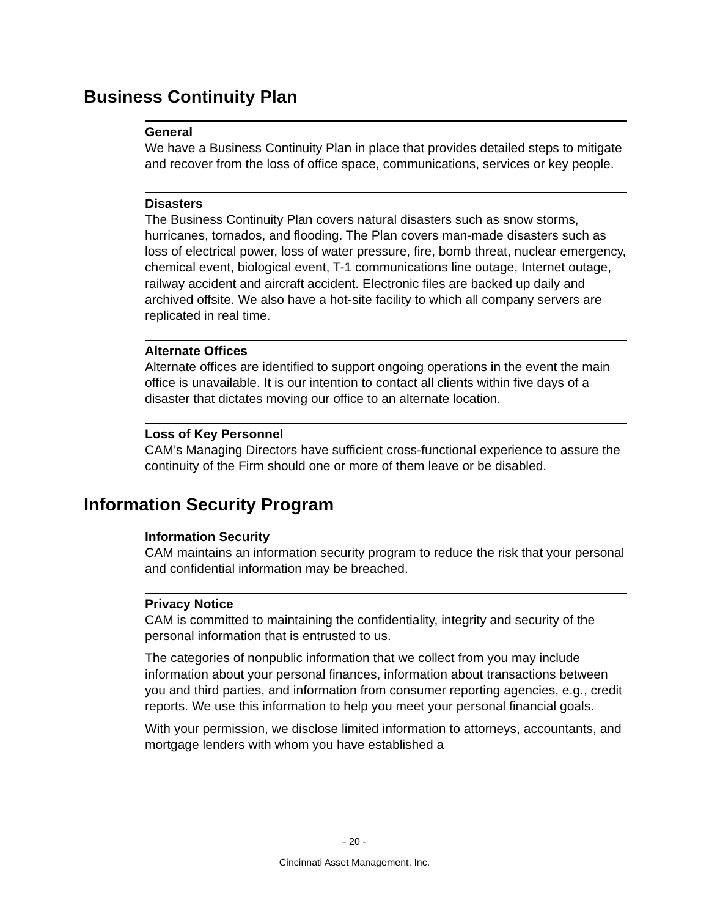Business Continuity Plan
General
We have a Business Continuity Plan in place that provides detailed steps to mitigate and recover from the loss of office space, communications, services or key people.
Disasters
The Business Continuity Plan covers natural disasters such as snow storms, hurricanes, tornados, and flooding. The Plan covers man-made disasters such as loss of electrical power, loss of water pressure, fire, bomb threat, nuclear emergency, chemical event, biological event, T-1 communications line outage, Internet outage, railway accident and aircraft accident. Electronic files are backed up daily and archived offsite. We also have a hot-site facility to which all company servers are replicated in real time.
Alternate Offices
Alternate offices are identified to support ongoing operations in the event the main office is unavailable. It is our intention to contact all clients within five days of a disaster that dictates moving our office to an alternate location.
Loss of Key Personnel
CAM’s Managing Directors have sufficient cross-functional experience to assure the continuity of the Firm should one or more of them leave or be disabled.
Information Security Program
Information Security
CAM maintains an information security program to reduce the risk that your personal and confidential information may be breached.
Privacy Notice
CAM is committed to maintaining the confidentiality, integrity and security of the personal information that is entrusted to us.
The categories of nonpublic information that we collect from you may include information about your personal finances, information about transactions between you and third parties, and information from consumer reporting agencies, e.g., credit reports. We use this information to help you meet your personal financial goals.
With your permission, we disclose limited information to attorneys, accountants, and mortgage lenders with whom you have established a
- 20 -
Cincinnati Asset Management, Inc.